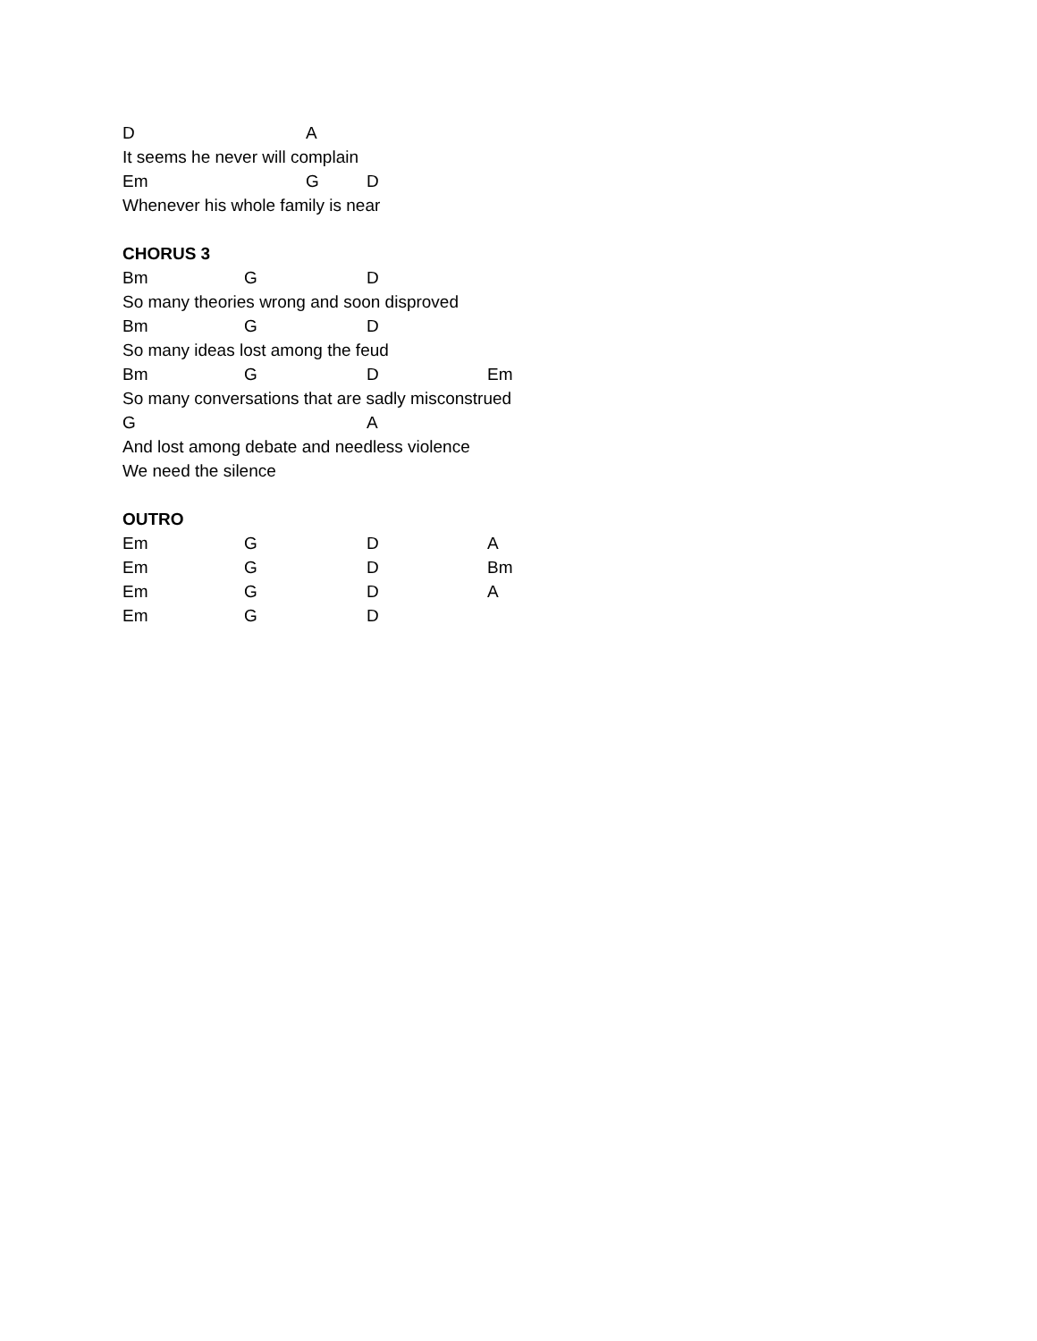D A
It seems he never will complain
Em G D
Whenever his whole family is near
CHORUS 3
Bm G D
So many theories wrong and soon disproved
Bm G D
So many ideas lost among the feud
Bm G D Em
So many conversations that are sadly misconstrued
G A
And lost among debate and needless violence
We need the silence
OUTRO
Em G D A
Em G D Bm
Em G D A
Em G D